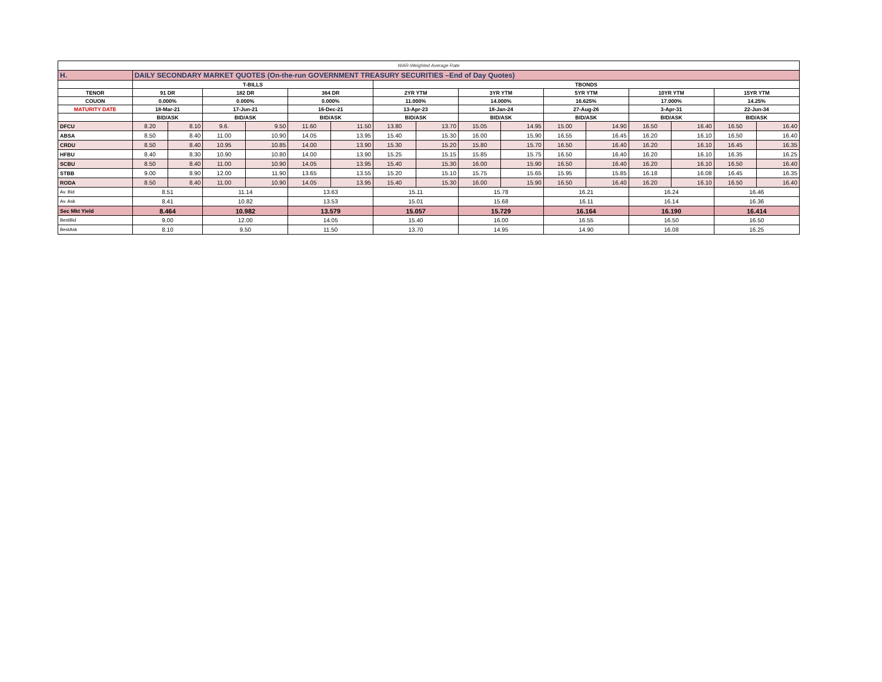| WAR-Weighted Average Rate | | | | | | | | | | | | | | | | |
| H. | DAILY SECONDARY MARKET QUOTES (On-the-run GOVERNMENT TREASURY SECURITIES –End of Day Quotes) | | | | | | | | | | | | | | | |
| | T-BILLS | | | | | | TBONDS | | | | | | | | | |
| TENOR | 91 DR | | 182 DR | | 364 DR | | 2YR YTM | | 3YR YTM | | 5YR YTM | | 10YR YTM | | 15YR YTM | |
| COUON | 0.000% | | 0.000% | | 0.000% | | 11.000% | | 14.000% | | 16.625% | | 17.000% | | 14.25% | |
| MATURITY DATE | 18-Mar-21 | | 17-Jun-21 | | 16-Dec-21 | | 13-Apr-23 | | 18-Jan-24 | | 27-Aug-26 | | 3-Apr-31 | | 22-Jun-34 | |
| | BID/ASK | | BID/ASK | | BID/ASK | | BID/ASK | | BID/ASK | | BID/ASK | | BID/ASK | | BID/ASK | |
| DFCU | 8.20 | 8.10 | 9.6. | 9.50 | 11.60 | 11.50 | 13.80 | 13.70 | 15.05 | 14.95 | 15.00 | 14.90 | 16.50 | 16.40 | 16.50 | 16.40 |
| ABSA | 8.50 | 8.40 | 11.00 | 10.90 | 14.05 | 13.95 | 15.40 | 15.30 | 16.00 | 15.90 | 16.55 | 16.45 | 16.20 | 16.10 | 16.50 | 16.40 |
| CRDU | 8.50 | 8.40 | 10.95 | 10.85 | 14.00 | 13.90 | 15.30 | 15.20 | 15.80 | 15.70 | 16.50 | 16.40 | 16.20 | 16.10 | 16.45 | 16.35 |
| HFBU | 8.40 | 8.30 | 10.90 | 10.80 | 14.00 | 13.90 | 15.25 | 15.15 | 15.85 | 15.75 | 16.50 | 16.40 | 16.20 | 16.10 | 16.35 | 16.25 |
| SCBU | 8.50 | 8.40 | 11.00 | 10.90 | 14.05 | 13.95 | 15.40 | 15.30 | 16.00 | 15.90 | 16.50 | 16.40 | 16.20 | 16.10 | 16.50 | 16.40 |
| STBB | 9.00 | 8.90 | 12.00 | 11.90 | 13.65 | 13.55 | 15.20 | 15.10 | 15.75 | 15.65 | 15.95 | 15.85 | 16.18 | 16.08 | 16.45 | 16.35 |
| RODA | 8.50 | 8.40 | 11.00 | 10.90 | 14.05 | 13.95 | 15.40 | 15.30 | 16.00 | 15.90 | 16.50 | 16.40 | 16.20 | 16.10 | 16.50 | 16.40 |
| Av. Bid | 8.51 | | 11.14 | | 13.63 | | 15.11 | | 15.78 | | 16.21 | | 16.24 | | 16.46 | |
| Av. Ask | 8.41 | | 10.82 | | 13.53 | | 15.01 | | 15.68 | | 16.11 | | 16.14 | | 16.36 | |
| Sec Mkt Yield | 8.464 | | 10.982 | | 13.579 | | 15.057 | | 15.729 | | 16.164 | | 16.190 | | 16.414 | |
| BestBid | 9.00 | | 12.00 | | 14.05 | | 15.40 | | 16.00 | | 16.55 | | 16.50 | | 16.50 | |
| BestAsk | 8.10 | | 9.50 | | 11.50 | | 13.70 | | 14.95 | | 14.90 | | 16.08 | | 16.25 | |